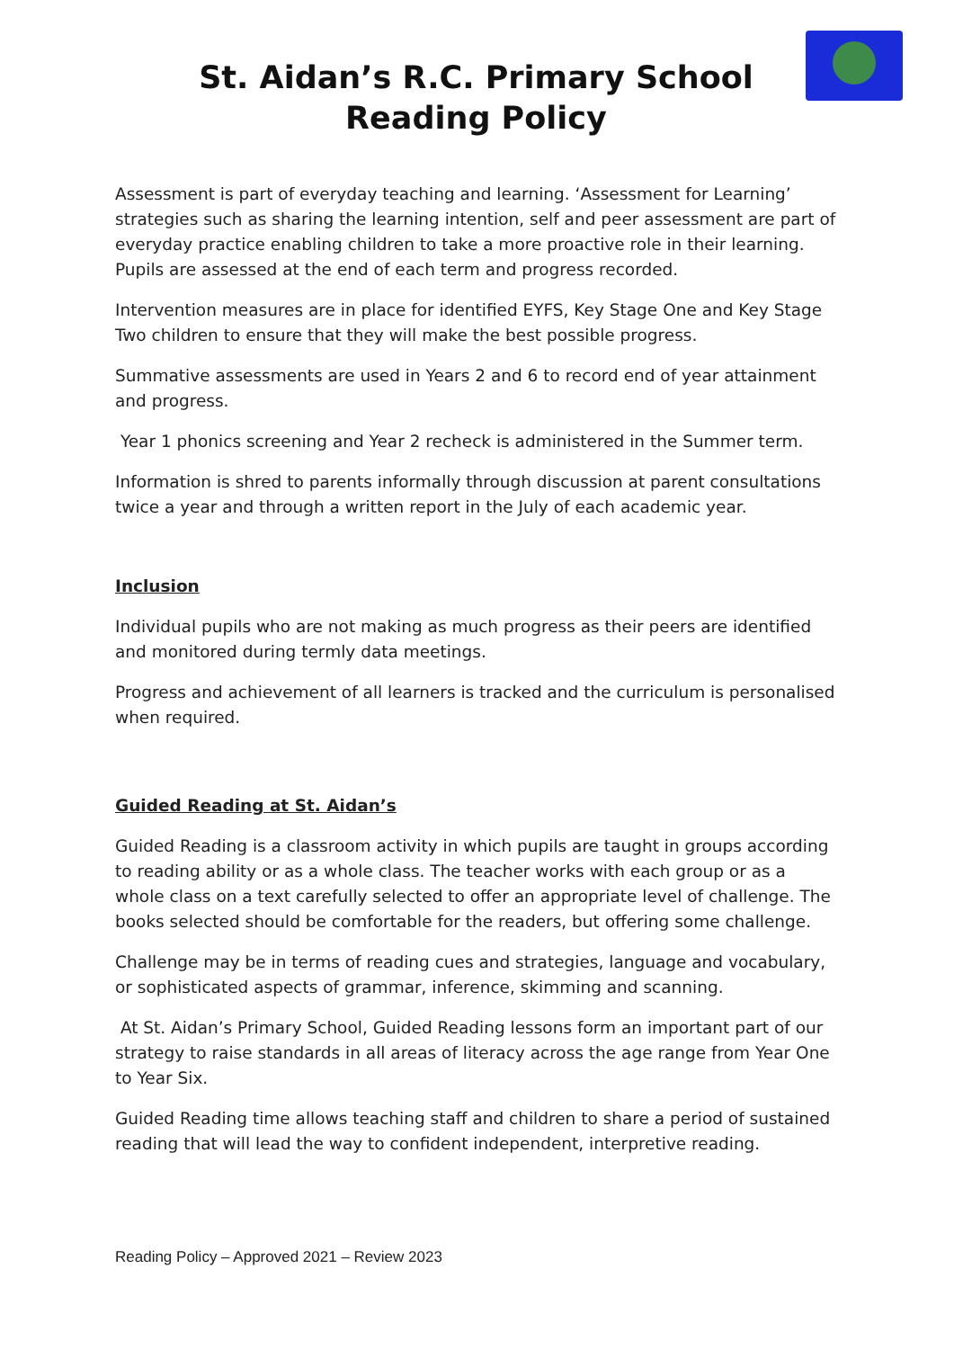St. Aidan’s R.C. Primary School
Reading Policy
Assessment is part of everyday teaching and learning. ‘Assessment for Learning’ strategies such as sharing the learning intention, self and peer assessment are part of everyday practice enabling children to take a more proactive role in their learning. Pupils are assessed at the end of each term and progress recorded.
Intervention measures are in place for identified EYFS, Key Stage One and Key Stage Two children to ensure that they will make the best possible progress.
Summative assessments are used in Years 2 and 6 to record end of year attainment and progress.
Year 1 phonics screening and Year 2 recheck is administered in the Summer term.
Information is shred to parents informally through discussion at parent consultations twice a year and through a written report in the July of each academic year.
Inclusion
Individual pupils who are not making as much progress as their peers are identified and monitored during termly data meetings.
Progress and achievement of all learners is tracked and the curriculum is personalised when required.
Guided Reading at St. Aidan’s
Guided Reading is a classroom activity in which pupils are taught in groups according to reading ability or as a whole class. The teacher works with each group or as a whole class on a text carefully selected to offer an appropriate level of challenge. The books selected should be comfortable for the readers, but offering some challenge.
Challenge may be in terms of reading cues and strategies, language and vocabulary, or sophisticated aspects of grammar, inference, skimming and scanning.
At St. Aidan’s Primary School, Guided Reading lessons form an important part of our strategy to raise standards in all areas of literacy across the age range from Year One to Year Six.
Guided Reading time allows teaching staff and children to share a period of sustained reading that will lead the way to confident independent, interpretive reading.
Reading Policy – Approved 2021 – Review 2023